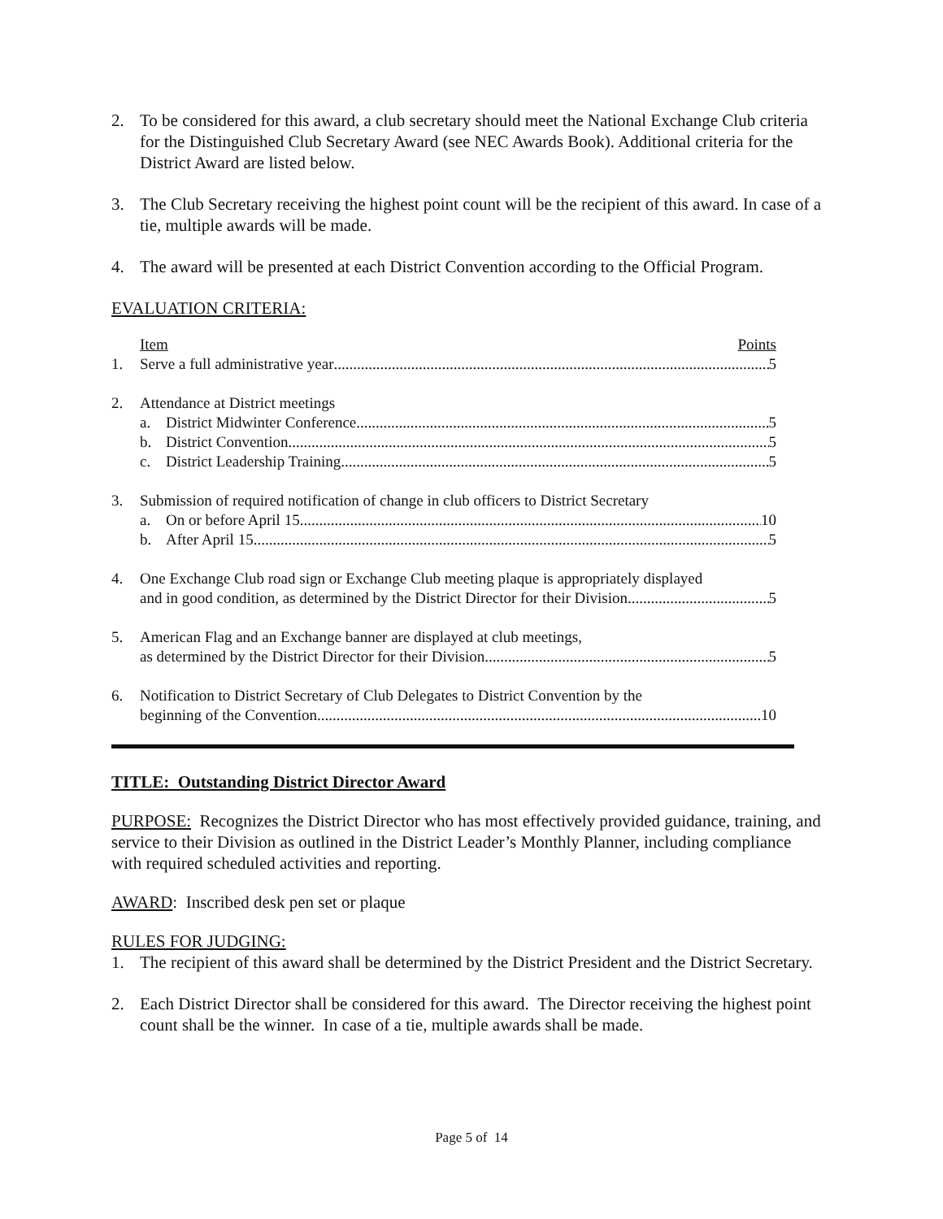2. To be considered for this award, a club secretary should meet the National Exchange Club criteria for the Distinguished Club Secretary Award (see NEC Awards Book). Additional criteria for the District Award are listed below.
3. The Club Secretary receiving the highest point count will be the recipient of this award. In case of a tie, multiple awards will be made.
4. The award will be presented at each District Convention according to the Official Program.
EVALUATION CRITERIA:
Item Points
1. Serve a full administrative year 5
2. Attendance at District meetings
a. District Midwinter Conference 5
b. District Convention 5
c. District Leadership Training 5
3. Submission of required notification of change in club officers to District Secretary
a. On or before April 15 10
b. After April 15 5
4. One Exchange Club road sign or Exchange Club meeting plaque is appropriately displayed
and in good condition, as determined by the District Director for their Division 5
5. American Flag and an Exchange banner are displayed at club meetings,
as determined by the District Director for their Division 5
6. Notification to District Secretary of Club Delegates to District Convention by the
beginning of the Convention 10
TITLE: Outstanding District Director Award
PURPOSE: Recognizes the District Director who has most effectively provided guidance, training, and service to their Division as outlined in the District Leader’s Monthly Planner, including compliance with required scheduled activities and reporting.
AWARD: Inscribed desk pen set or plaque
RULES FOR JUDGING:
1. The recipient of this award shall be determined by the District President and the District Secretary.
2. Each District Director shall be considered for this award. The Director receiving the highest point count shall be the winner. In case of a tie, multiple awards shall be made.
Page 5 of 14